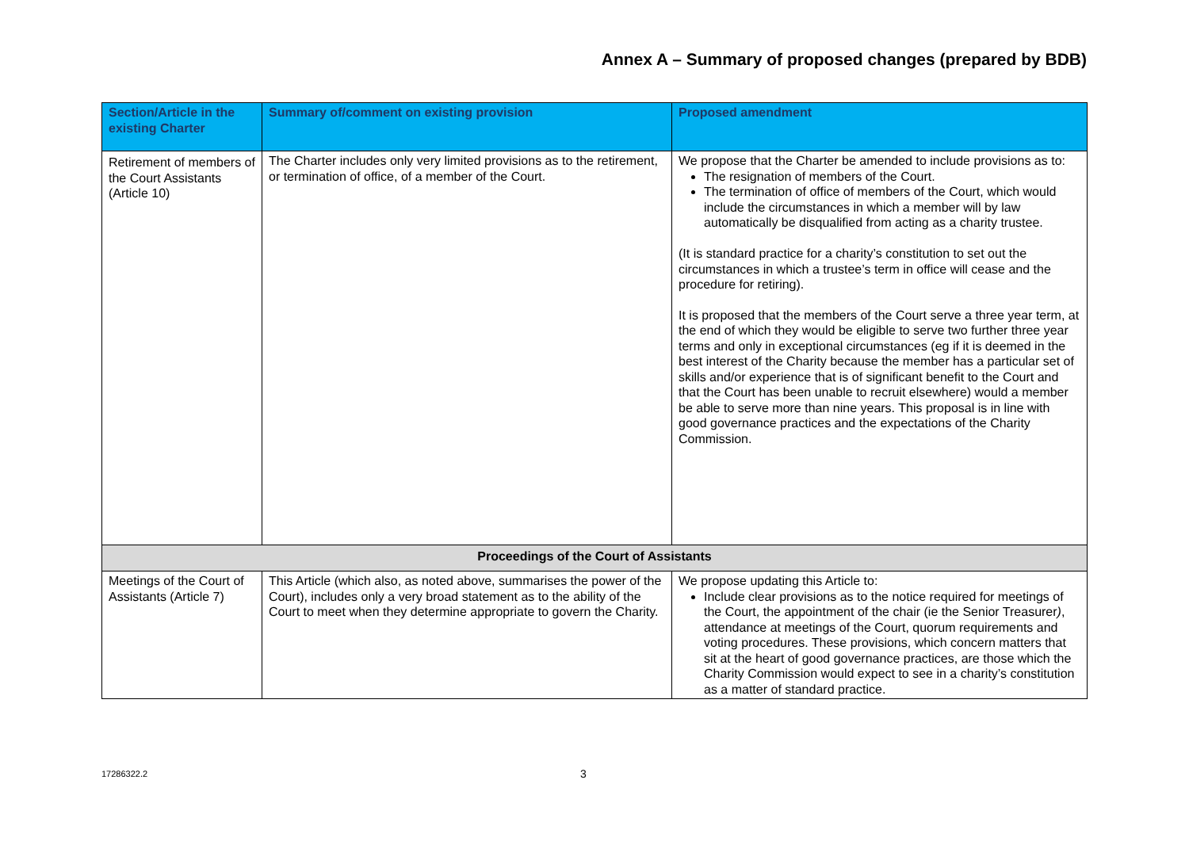Annex A – Summary of proposed changes (prepared by BDB)
| Section/Article in the existing Charter | Summary of/comment on existing provision | Proposed amendment |
| --- | --- | --- |
| Retirement of members of the Court Assistants (Article 10) | The Charter includes only very limited provisions as to the retirement, or termination of office, of a member of the Court. | We propose that the Charter be amended to include provisions as to: The resignation of members of the Court. The termination of office of members of the Court, which would include the circumstances in which a member will by law automatically be disqualified from acting as a charity trustee. (It is standard practice for a charity’s constitution to set out the circumstances in which a trustee’s term in office will cease and the procedure for retiring). It is proposed that the members of the Court serve a three year term, at the end of which they would be eligible to serve two further three year terms and only in exceptional circumstances (eg if it is deemed in the best interest of the Charity because the member has a particular set of skills and/or experience that is of significant benefit to the Court and that the Court has been unable to recruit elsewhere) would a member be able to serve more than nine years. This proposal is in line with good governance practices and the expectations of the Charity Commission. |
| Proceedings of the Court of Assistants | | |
| Meetings of the Court of Assistants (Article 7) | This Article (which also, as noted above, summarises the power of the Court), includes only a very broad statement as to the ability of the Court to meet when they determine appropriate to govern the Charity. | We propose updating this Article to: Include clear provisions as to the notice required for meetings of the Court, the appointment of the chair (ie the Senior Treasurer ) , attendance at meetings of the Court, quorum requirements and voting procedures. These provisions, which concern matters that sit at the heart of good governance practices, are those which the Charity Commission would expect to see in a charity’s constitution as a matter of standard practice. |
17286322.2 3